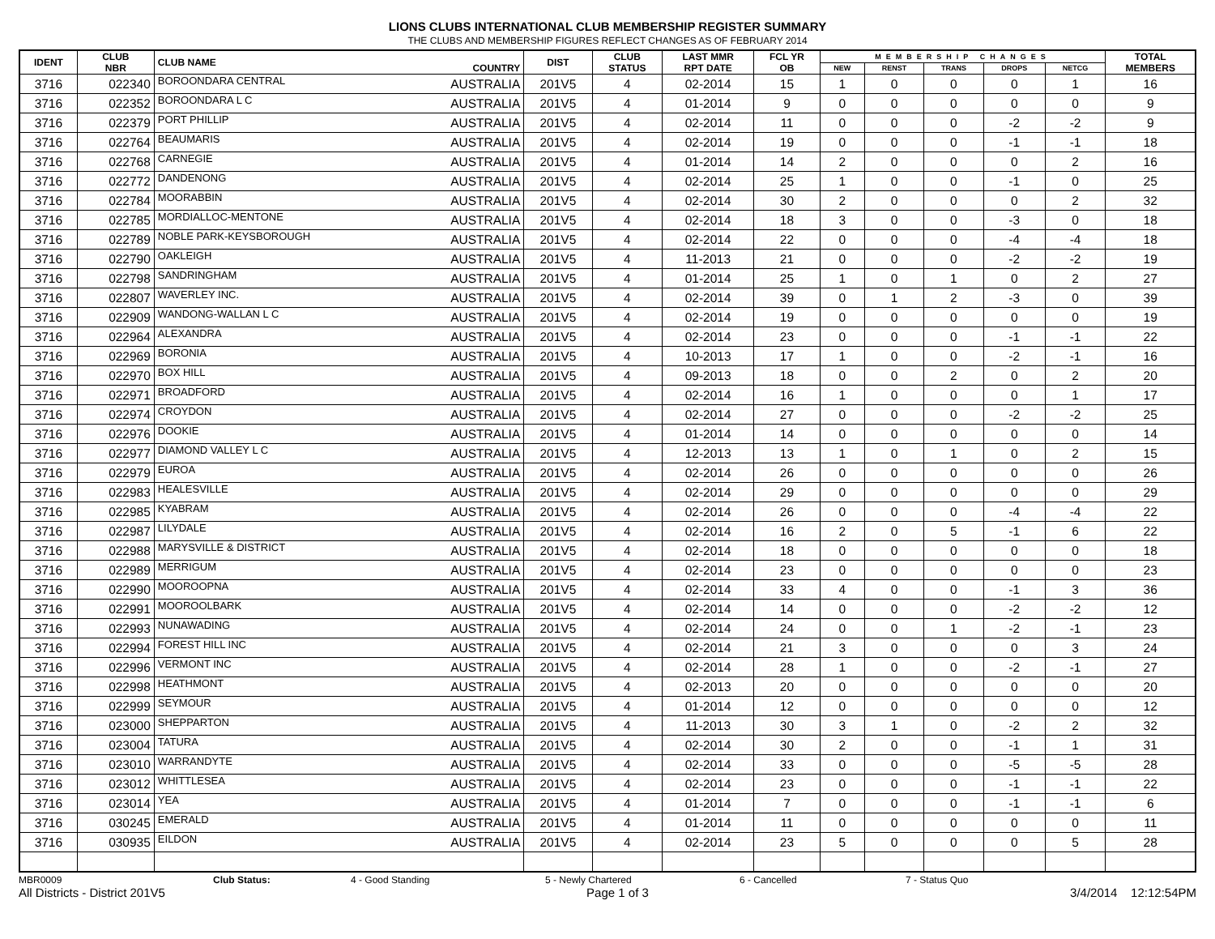LIONS CLUBS INTERNATIONAL CLUB MEMBERSHIP REGISTER SUMMARY
THE CLUBS AND MEMBERSHIP FIGURES REFLECT CHANGES AS OF FEBRUARY 2014
| IDENT | CLUB NBR | CLUB NAME | COUNTRY | DIST | CLUB STATUS | LAST MMR RPT DATE | FCL YR OB | MEMBERSHIP CHANGES | | | | | TOTAL MEMBERS |
| --- | --- | --- | --- | --- | --- | --- | --- | --- | --- | --- | --- | --- | --- |
| | | | | | | | | NEW | RENST | TRANS | DROPS | NETCG | |
| 3716 | 022340 | BOROONDARA CENTRAL | AUSTRALIA | 201V5 | 4 | 02-2014 | 15 | 1 | 0 | 0 | 0 | 1 | 16 |
| 3716 | 022352 | BOROONDARA L C | AUSTRALIA | 201V5 | 4 | 01-2014 | 9 | 0 | 0 | 0 | 0 | 0 | 9 |
| 3716 | 022379 | PORT PHILLIP | AUSTRALIA | 201V5 | 4 | 02-2014 | 11 | 0 | 0 | 0 | -2 | -2 | 9 |
| 3716 | 022764 | BEAUMARIS | AUSTRALIA | 201V5 | 4 | 02-2014 | 19 | 0 | 0 | 0 | -1 | -1 | 18 |
| 3716 | 022768 | CARNEGIE | AUSTRALIA | 201V5 | 4 | 01-2014 | 14 | 2 | 0 | 0 | 0 | 2 | 16 |
| 3716 | 022772 | DANDENONG | AUSTRALIA | 201V5 | 4 | 02-2014 | 25 | 1 | 0 | 0 | -1 | 0 | 25 |
| 3716 | 022784 | MOORABBIN | AUSTRALIA | 201V5 | 4 | 02-2014 | 30 | 2 | 0 | 0 | 0 | 2 | 32 |
| 3716 | 022785 | MORDIALLOC-MENTONE | AUSTRALIA | 201V5 | 4 | 02-2014 | 18 | 3 | 0 | 0 | -3 | 0 | 18 |
| 3716 | 022789 | NOBLE PARK-KEYSBOROUGH | AUSTRALIA | 201V5 | 4 | 02-2014 | 22 | 0 | 0 | 0 | -4 | -4 | 18 |
| 3716 | 022790 | OAKLEIGH | AUSTRALIA | 201V5 | 4 | 11-2013 | 21 | 0 | 0 | 0 | -2 | -2 | 19 |
| 3716 | 022798 | SANDRINGHAM | AUSTRALIA | 201V5 | 4 | 01-2014 | 25 | 1 | 0 | 1 | 0 | 2 | 27 |
| 3716 | 022807 | WAVERLEY INC. | AUSTRALIA | 201V5 | 4 | 02-2014 | 39 | 0 | 1 | 2 | -3 | 0 | 39 |
| 3716 | 022909 | WANDONG-WALLAN L C | AUSTRALIA | 201V5 | 4 | 02-2014 | 19 | 0 | 0 | 0 | 0 | 0 | 19 |
| 3716 | 022964 | ALEXANDRA | AUSTRALIA | 201V5 | 4 | 02-2014 | 23 | 0 | 0 | 0 | -1 | -1 | 22 |
| 3716 | 022969 | BORONIA | AUSTRALIA | 201V5 | 4 | 10-2013 | 17 | 1 | 0 | 0 | -2 | -1 | 16 |
| 3716 | 022970 | BOX HILL | AUSTRALIA | 201V5 | 4 | 09-2013 | 18 | 0 | 0 | 2 | 0 | 2 | 20 |
| 3716 | 022971 | BROADFORD | AUSTRALIA | 201V5 | 4 | 02-2014 | 16 | 1 | 0 | 0 | 0 | 1 | 17 |
| 3716 | 022974 | CROYDON | AUSTRALIA | 201V5 | 4 | 02-2014 | 27 | 0 | 0 | 0 | -2 | -2 | 25 |
| 3716 | 022976 | DOOKIE | AUSTRALIA | 201V5 | 4 | 01-2014 | 14 | 0 | 0 | 0 | 0 | 0 | 14 |
| 3716 | 022977 | DIAMOND VALLEY L C | AUSTRALIA | 201V5 | 4 | 12-2013 | 13 | 1 | 0 | 1 | 0 | 2 | 15 |
| 3716 | 022979 | EUROA | AUSTRALIA | 201V5 | 4 | 02-2014 | 26 | 0 | 0 | 0 | 0 | 0 | 26 |
| 3716 | 022983 | HEALESVILLE | AUSTRALIA | 201V5 | 4 | 02-2014 | 29 | 0 | 0 | 0 | 0 | 0 | 29 |
| 3716 | 022985 | KYABRAM | AUSTRALIA | 201V5 | 4 | 02-2014 | 26 | 0 | 0 | 0 | -4 | -4 | 22 |
| 3716 | 022987 | LILYDALE | AUSTRALIA | 201V5 | 4 | 02-2014 | 16 | 2 | 0 | 5 | -1 | 6 | 22 |
| 3716 | 022988 | MARYSVILLE & DISTRICT | AUSTRALIA | 201V5 | 4 | 02-2014 | 18 | 0 | 0 | 0 | 0 | 0 | 18 |
| 3716 | 022989 | MERRIGUM | AUSTRALIA | 201V5 | 4 | 02-2014 | 23 | 0 | 0 | 0 | 0 | 0 | 23 |
| 3716 | 022990 | MOOROOPNA | AUSTRALIA | 201V5 | 4 | 02-2014 | 33 | 4 | 0 | 0 | -1 | 3 | 36 |
| 3716 | 022991 | MOOROOLBARK | AUSTRALIA | 201V5 | 4 | 02-2014 | 14 | 0 | 0 | 0 | -2 | -2 | 12 |
| 3716 | 022993 | NUNAWADING | AUSTRALIA | 201V5 | 4 | 02-2014 | 24 | 0 | 0 | 1 | -2 | -1 | 23 |
| 3716 | 022994 | FOREST HILL INC | AUSTRALIA | 201V5 | 4 | 02-2014 | 21 | 3 | 0 | 0 | 0 | 3 | 24 |
| 3716 | 022996 | VERMONT INC | AUSTRALIA | 201V5 | 4 | 02-2014 | 28 | 1 | 0 | 0 | -2 | -1 | 27 |
| 3716 | 022998 | HEATHMONT | AUSTRALIA | 201V5 | 4 | 02-2013 | 20 | 0 | 0 | 0 | 0 | 0 | 20 |
| 3716 | 022999 | SEYMOUR | AUSTRALIA | 201V5 | 4 | 01-2014 | 12 | 0 | 0 | 0 | 0 | 0 | 12 |
| 3716 | 023000 | SHEPPARTON | AUSTRALIA | 201V5 | 4 | 11-2013 | 30 | 3 | 1 | 0 | -2 | 2 | 32 |
| 3716 | 023004 | TATURA | AUSTRALIA | 201V5 | 4 | 02-2014 | 30 | 2 | 0 | 0 | -1 | 1 | 31 |
| 3716 | 023010 | WARRANDYTE | AUSTRALIA | 201V5 | 4 | 02-2014 | 33 | 0 | 0 | 0 | -5 | -5 | 28 |
| 3716 | 023012 | WHITTLESEA | AUSTRALIA | 201V5 | 4 | 02-2014 | 23 | 0 | 0 | 0 | -1 | -1 | 22 |
| 3716 | 023014 | YEA | AUSTRALIA | 201V5 | 4 | 01-2014 | 7 | 0 | 0 | 0 | -1 | -1 | 6 |
| 3716 | 030245 | EMERALD | AUSTRALIA | 201V5 | 4 | 01-2014 | 11 | 0 | 0 | 0 | 0 | 0 | 11 |
| 3716 | 030935 | EILDON | AUSTRALIA | 201V5 | 4 | 02-2014 | 23 | 5 | 0 | 0 | 0 | 5 | 28 |
MBR0009 Club Status: 4 - Good Standing 5 - Newly Chartered 6 - Cancelled 7 - Status Quo
All Districts - District 201V5 Page 1 of 3 3/4/2014 12:12:54PM